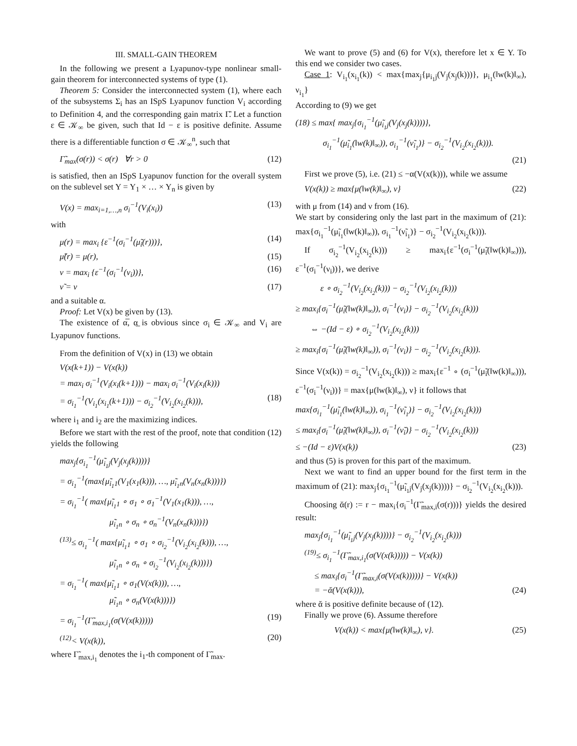III. SMALL-GAIN THEOREM
In the following we present a Lyapunov-type nonlinear small-gain theorem for interconnected systems of type (1).
Theorem 5: Consider the interconnected system (1), where each of the subsystems Σ<sub>i</sub> has an ISpS Lyapunov function V<sub>i</sub> according to Definition 4, and the corresponding gain matrix Γ̃. Let a function ε ∈ 𝒦<sub>∞</sub> be given, such that Id − ε is positive definite. Assume there is a differentiable function σ ∈ 𝒦<sub>∞</sub><sup>n</sup>, such that
Γ̃<sub>max</sub>(σ(r)) < σ(r) ∀r > 0 (12)
is satisfied, then an ISpS Lyapunov function for the overall system on the sublevel set Y = Y<sub>1</sub> × … × Y<sub>n</sub> is given by
V(x) = max<sub>i=1,…,n</sub> σ<sub>i</sub><sup>−1</sup>(V<sub>i</sub>(x<sub>i</sub>)) (13)
with
μ(r) = max<sub>i</sub> {ε<sup>−1</sup>(σ<sub>i</sub><sup>−1</sup>(μ̃<sub>i</sub>(r)))}, (14)
μ̃(r) = μ(r), (15)
ν = max<sub>i</sub> {ε<sup>−1</sup>(σ<sub>i</sub><sup>−1</sup>(ν<sub>i</sub>))}, (16)
ν̃ = ν (17)
and a suitable α.
Proof: Let V(x) be given by (13).
The existence of α̅, α̲ is obvious since σ<sub>i</sub> ∈ 𝒦<sub>∞</sub> and V<sub>i</sub> are Lyapunov functions.
From the definition of V(x) in (13) we obtain
V(x(k+1)) − V(x(k))
= max<sub>i</sub> σ<sub>i</sub><sup>−1</sup>(V<sub>i</sub>(x<sub>i</sub>(k+1))) − max<sub>i</sub> σ<sub>i</sub><sup>−1</sup>(V<sub>i</sub>(x<sub>i</sub>(k)))
= σ<sub>i<sub>1</sub></sub><sup>−1</sup>(V<sub>i<sub>1</sub></sub>(x<sub>i<sub>1</sub></sub>(k+1))) − σ<sub>i<sub>2</sub></sub><sup>−1</sup>(V<sub>i<sub>2</sub></sub>(x<sub>i<sub>2</sub></sub>(k))), (18)
where i<sub>1</sub> and i<sub>2</sub> are the maximizing indices.
Before we start with the rest of the proof, note that condition (12) yields the following
max<sub>j</sub>{σ<sub>i<sub>1</sub></sub><sup>−1</sup>(μ̃<sub>i<sub>1</sub>j</sub>(V<sub>j</sub>(x<sub>j</sub>(k))))}
= σ<sub>i<sub>1</sub></sub><sup>−1</sup>(max{μ̃<sub>i<sub>1</sub>1</sub>(V<sub>1</sub>(x<sub>1</sub>(k))), …, μ̃<sub>i<sub>1</sub>n</sub>(V<sub>n</sub>(x<sub>n</sub>(k)))})
= σ<sub>i<sub>1</sub></sub><sup>−1</sup>( max{μ̃<sub>i<sub>1</sub>1</sub> ∘ σ<sub>1</sub> ∘ σ<sub>1</sub><sup>−1</sup>(V<sub>1</sub>(x<sub>1</sub>(k))), …,
μ̃<sub>i<sub>1</sub>n</sub> ∘ σ<sub>n</sub> ∘ σ<sub>n</sub><sup>−1</sup>(V<sub>n</sub>(x<sub>n</sub>(k)))})
<sup>(13)</sup>≤ σ<sub>i<sub>1</sub></sub><sup>−1</sup>( max{μ̃<sub>i<sub>1</sub>1</sub> ∘ σ<sub>1</sub> ∘ σ<sub>i<sub>2</sub></sub><sup>−1</sup>(V<sub>i<sub>2</sub></sub>(x<sub>i<sub>2</sub></sub>(k))), …,
μ̃<sub>i<sub>1</sub>n</sub> ∘ σ<sub>n</sub> ∘ σ<sub>i<sub>2</sub></sub><sup>−1</sup>(V<sub>i<sub>2</sub></sub>(x<sub>i<sub>2</sub></sub>(k)))})
= σ<sub>i<sub>1</sub></sub><sup>−1</sup>( max{μ̃<sub>i<sub>1</sub>1</sub> ∘ σ<sub>1</sub>(V(x(k))), …,
μ̃<sub>i<sub>1</sub>n</sub> ∘ σ<sub>n</sub>(V(x(k)))})
= σ<sub>i<sub>1</sub></sub><sup>−1</sup>(Γ̃<sub>max,i<sub>1</sub></sub>(σ(V(x(k))))) (19)
<sup>(12)</sup>< V(x(k)), (20)
where Γ̃<sub>max,i<sub>1</sub></sub> denotes the i<sub>1</sub>-th component of Γ̃<sub>max</sub>.
We want to prove (5) and (6) for V(x), therefore let x ∈ Y. To this end we consider two cases.
Case 1: V<sub>i<sub>1</sub></sub>(x<sub>i<sub>1</sub></sub>(k)) < max{max<sub>j</sub>{μ<sub>i<sub>1</sub>j</sub>(V<sub>j</sub>(x<sub>j</sub>(k)))}, μ<sub>i<sub>1</sub></sub>(‖w(k)‖<sub>∞</sub>), ν<sub>i<sub>1</sub></sub>}
According to (9) we get
(18) ≤ max{ max<sub>j</sub>{σ<sub>i<sub>1</sub></sub><sup>−1</sup>(μ̃<sub>i<sub>1</sub>j</sub>(V<sub>j</sub>(x<sub>j</sub>(k))))},
σ<sub>i<sub>1</sub></sub><sup>−1</sup>(μ̃<sub>i<sub>1</sub></sub>(‖w(k)‖<sub>∞</sub>)), σ<sub>i<sub>1</sub></sub><sup>−1</sup>(ν̃<sub>i<sub>1</sub></sub>)} − σ<sub>i<sub>2</sub></sub><sup>−1</sup>(V<sub>i<sub>2</sub></sub>(x<sub>i<sub>2</sub></sub>(k))).
(21)
First we prove (5), i.e. (21) ≤ −α(V(x(k))), while we assume
V(x(k)) ≥ max{μ(‖w(k)‖<sub>∞</sub>), ν} (22)
with μ from (14) and ν from (16).
We start by considering only the last part in the maximum of (21): max{σ<sub>i<sub>1</sub></sub><sup>−1</sup>(μ̃<sub>i<sub>1</sub></sub>(‖w(k)‖<sub>∞</sub>)), σ<sub>i<sub>1</sub></sub><sup>−1</sup>(ν̃<sub>i<sub>1</sub></sub>)} − σ<sub>i<sub>2</sub></sub><sup>−1</sup>(V<sub>i<sub>2</sub></sub>(x<sub>i<sub>2</sub></sub>(k))).
If σ<sub>i<sub>2</sub></sub><sup>−1</sup>(V<sub>i<sub>2</sub></sub>(x<sub>i<sub>2</sub></sub>(k))) ≥ max<sub>i</sub>{ε<sup>−1</sup>(σ<sub>i</sub><sup>−1</sup>(μ̃<sub>i</sub>(‖w(k)‖<sub>∞</sub>))), ε<sup>−1</sup>(σ<sub>i</sub><sup>−1</sup>(ν<sub>i</sub>))}, we derive
ε ∘ σ<sub>i<sub>2</sub></sub><sup>−1</sup>(V<sub>i<sub>2</sub></sub>(x<sub>i<sub>2</sub></sub>(k))) − σ<sub>i<sub>2</sub></sub><sup>−1</sup>(V<sub>i<sub>2</sub></sub>(x<sub>i<sub>2</sub></sub>(k)))
≥ max<sub>i</sub>{σ<sub>i</sub><sup>−1</sup>(μ̃<sub>i</sub>(‖w(k)‖<sub>∞</sub>)), σ<sub>i</sub><sup>−1</sup>(ν<sub>i</sub>)} − σ<sub>i<sub>2</sub></sub><sup>−1</sup>(V<sub>i<sub>2</sub></sub>(x<sub>i<sub>2</sub></sub>(k)))
⇔ −(Id − ε) ∘ σ<sub>i<sub>2</sub></sub><sup>−1</sup>(V<sub>i<sub>2</sub></sub>(x<sub>i<sub>2</sub></sub>(k)))
≥ max<sub>i</sub>{σ<sub>i</sub><sup>−1</sup>(μ̃<sub>i</sub>(‖w(k)‖<sub>∞</sub>)), σ<sub>i</sub><sup>−1</sup>(ν<sub>i</sub>)} − σ<sub>i<sub>2</sub></sub><sup>−1</sup>(V<sub>i<sub>2</sub></sub>(x<sub>i<sub>2</sub></sub>(k))).
Since V(x(k)) = σ<sub>i<sub>2</sub></sub><sup>−1</sup>(V<sub>i<sub>2</sub></sub>(x<sub>i<sub>2</sub></sub>(k))) ≥ max<sub>i</sub>{ε<sup>−1</sup> ∘ (σ<sub>i</sub><sup>−1</sup>(μ̃<sub>i</sub>(‖w(k)‖<sub>∞</sub>))), ε<sup>−1</sup>(σ<sub>i</sub><sup>−1</sup>(ν<sub>i</sub>))} = max{μ(‖w(k)‖<sub>∞</sub>), ν} it follows that
max{σ<sub>i<sub>1</sub></sub><sup>−1</sup>(μ̃<sub>i<sub>1</sub></sub>(‖w(k)‖<sub>∞</sub>)), σ<sub>i<sub>1</sub></sub><sup>−1</sup>(ν̃<sub>i<sub>1</sub></sub>)} − σ<sub>i<sub>2</sub></sub><sup>−1</sup>(V<sub>i<sub>2</sub></sub>(x<sub>i<sub>2</sub></sub>(k)))
≤ max<sub>i</sub>{σ<sub>i</sub><sup>−1</sup>(μ̃<sub>i</sub>(‖w(k)‖<sub>∞</sub>)), σ<sub>i</sub><sup>−1</sup>(ν̃<sub>i</sub>)} − σ<sub>i<sub>2</sub></sub><sup>−1</sup>(V<sub>i<sub>2</sub></sub>(x<sub>i<sub>2</sub></sub>(k)))
≤ −(Id − ε)V(x(k)) (23)
and thus (5) is proven for this part of the maximum.
Next we want to find an upper bound for the first term in the maximum of (21): max<sub>j</sub>{σ<sub>i<sub>1</sub></sub><sup>−1</sup>(μ̃<sub>i<sub>1</sub>j</sub>(V<sub>j</sub>(x<sub>j</sub>(k))))} − σ<sub>i<sub>2</sub></sub><sup>−1</sup>(V<sub>i<sub>2</sub></sub>(x<sub>i<sub>2</sub></sub>(k))).
Choosing ᾰ(r) := r − max<sub>i</sub>{σ<sub>i</sub><sup>−1</sup>(Γ̃<sub>max,i</sub>(σ(r)))} yields the desired result:
max<sub>j</sub>{σ<sub>i<sub>1</sub></sub><sup>−1</sup>(μ̃<sub>i<sub>1</sub>j</sub>(V<sub>j</sub>(x<sub>j</sub>(k))))} − σ<sub>i<sub>2</sub></sub><sup>−1</sup>(V<sub>i<sub>2</sub></sub>(x<sub>i<sub>2</sub></sub>(k)))
<sup>(19)</sup>≤ σ<sub>i<sub>1</sub></sub><sup>−1</sup>(Γ̃<sub>max,i<sub>1</sub></sub>(σ(V(x(k))))) − V(x(k))
≤ max<sub>i</sub>{σ<sub>i</sub><sup>−1</sup>(Γ̃<sub>max,i</sub>(σ(V(x(k)))))} − V(x(k))
= −ᾰ(V(x(k))), (24)
where ᾰ is positive definite because of (12).
Finally we prove (6). Assume therefore
V(x(k)) < max{μ(‖w(k)‖<sub>∞</sub>), ν}. (25)